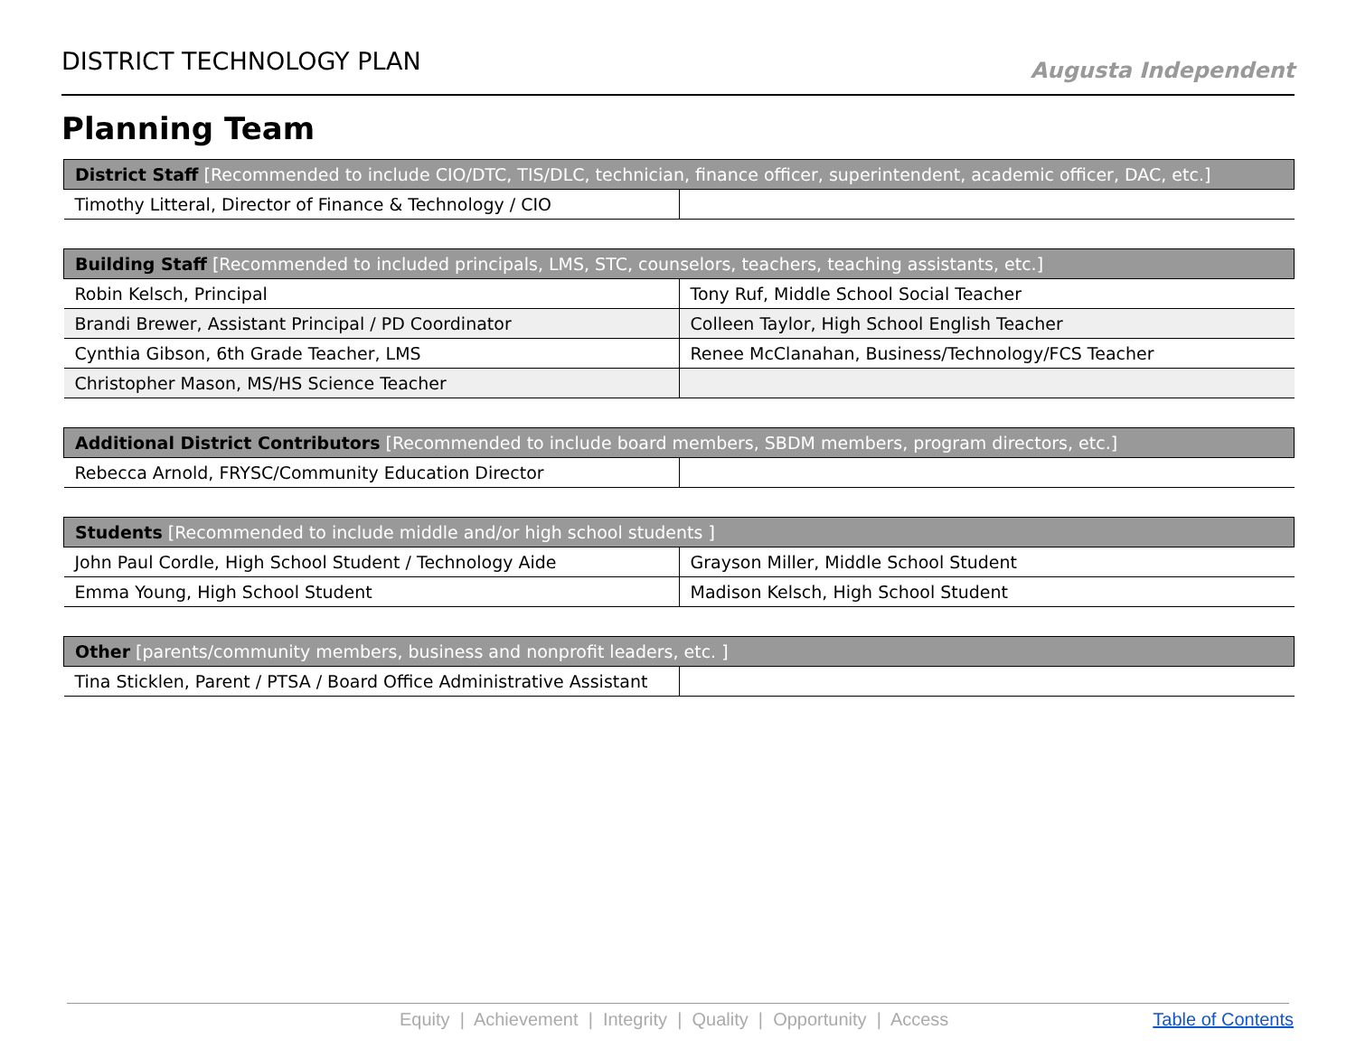DISTRICT TECHNOLOGY PLAN
Augusta Independent
Planning Team
| District Staff [Recommended to include CIO/DTC, TIS/DLC, technician, finance officer, superintendent, academic officer, DAC, etc.] | |
| --- | --- |
| Timothy Litteral, Director of Finance & Technology / CIO | |
| Building Staff [Recommended to included principals, LMS, STC, counselors, teachers, teaching assistants, etc.] | |
| --- | --- |
| Robin Kelsch, Principal | Tony Ruf, Middle School Social Teacher |
| Brandi Brewer, Assistant Principal / PD Coordinator | Colleen Taylor, High School English Teacher |
| Cynthia Gibson, 6th Grade Teacher, LMS | Renee McClanahan, Business/Technology/FCS Teacher |
| Christopher Mason, MS/HS Science Teacher | |
| Additional District Contributors [Recommended to include board members, SBDM members, program directors, etc.] | |
| --- | --- |
| Rebecca Arnold, FRYSC/Community Education Director | |
| Students [Recommended to include middle and/or high school students ] | |
| --- | --- |
| John Paul Cordle, High School Student / Technology Aide | Grayson Miller, Middle School Student |
| Emma Young, High School Student | Madison Kelsch, High School Student |
| Other [parents/community members, business and nonprofit leaders, etc. ] | |
| --- | --- |
| Tina Sticklen, Parent / PTSA / Board Office Administrative Assistant | |
Equity | Achievement | Integrity | Quality | Opportunity | Access Table of Contents